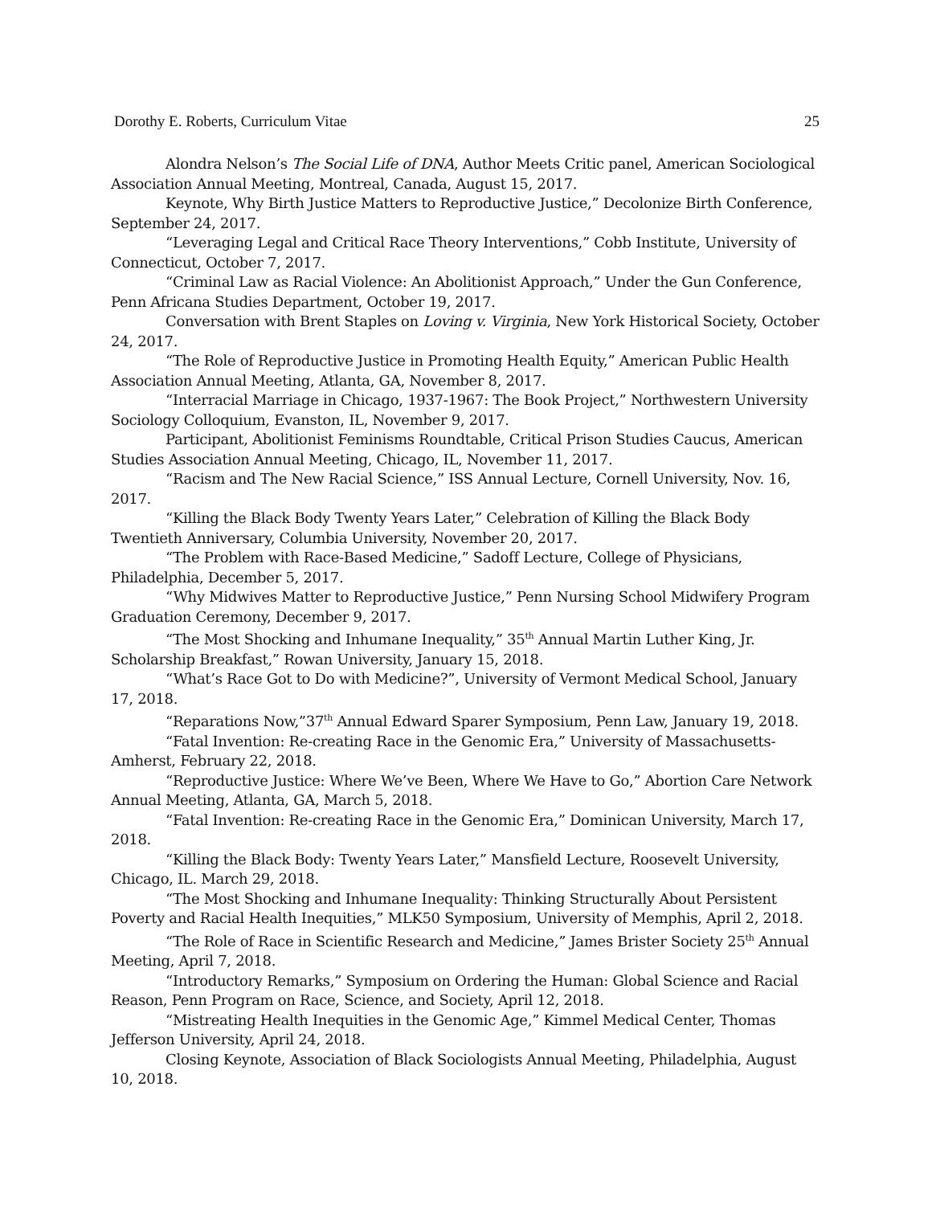Dorothy E. Roberts, Curriculum Vitae 25
Alondra Nelson’s The Social Life of DNA, Author Meets Critic panel, American Sociological Association Annual Meeting, Montreal, Canada, August 15, 2017.
Keynote, Why Birth Justice Matters to Reproductive Justice,” Decolonize Birth Conference, September 24, 2017.
“Leveraging Legal and Critical Race Theory Interventions,” Cobb Institute, University of Connecticut, October 7, 2017.
“Criminal Law as Racial Violence: An Abolitionist Approach,” Under the Gun Conference, Penn Africana Studies Department, October 19, 2017.
Conversation with Brent Staples on Loving v. Virginia, New York Historical Society, October 24, 2017.
“The Role of Reproductive Justice in Promoting Health Equity,” American Public Health Association Annual Meeting, Atlanta, GA, November 8, 2017.
“Interracial Marriage in Chicago, 1937-1967: The Book Project,” Northwestern University Sociology Colloquium, Evanston, IL, November 9, 2017.
Participant, Abolitionist Feminisms Roundtable, Critical Prison Studies Caucus, American Studies Association Annual Meeting, Chicago, IL, November 11, 2017.
“Racism and The New Racial Science,” ISS Annual Lecture, Cornell University, Nov. 16, 2017.
“Killing the Black Body Twenty Years Later,” Celebration of Killing the Black Body Twentieth Anniversary, Columbia University, November 20, 2017.
“The Problem with Race-Based Medicine,” Sadoff Lecture, College of Physicians, Philadelphia, December 5, 2017.
“Why Midwives Matter to Reproductive Justice,” Penn Nursing School Midwifery Program Graduation Ceremony, December 9, 2017.
“The Most Shocking and Inhumane Inequality,” 35<sup>th</sup> Annual Martin Luther King, Jr. Scholarship Breakfast,” Rowan University, January 15, 2018.
“What’s Race Got to Do with Medicine?”, University of Vermont Medical School, January 17, 2018.
“Reparations Now,”37<sup>th</sup> Annual Edward Sparer Symposium, Penn Law, January 19, 2018.
“Fatal Invention: Re-creating Race in the Genomic Era,” University of Massachusetts-Amherst, February 22, 2018.
“Reproductive Justice: Where We’ve Been, Where We Have to Go,” Abortion Care Network Annual Meeting, Atlanta, GA, March 5, 2018.
“Fatal Invention: Re-creating Race in the Genomic Era,” Dominican University, March 17, 2018.
“Killing the Black Body: Twenty Years Later,” Mansfield Lecture, Roosevelt University, Chicago, IL. March 29, 2018.
“The Most Shocking and Inhumane Inequality: Thinking Structurally About Persistent Poverty and Racial Health Inequities,” MLK50 Symposium, University of Memphis, April 2, 2018.
“The Role of Race in Scientific Research and Medicine,” James Brister Society 25<sup>th</sup> Annual Meeting, April 7, 2018.
“Introductory Remarks,” Symposium on Ordering the Human: Global Science and Racial Reason, Penn Program on Race, Science, and Society, April 12, 2018.
“Mistreating Health Inequities in the Genomic Age,” Kimmel Medical Center, Thomas Jefferson University, April 24, 2018.
Closing Keynote, Association of Black Sociologists Annual Meeting, Philadelphia, August 10, 2018.